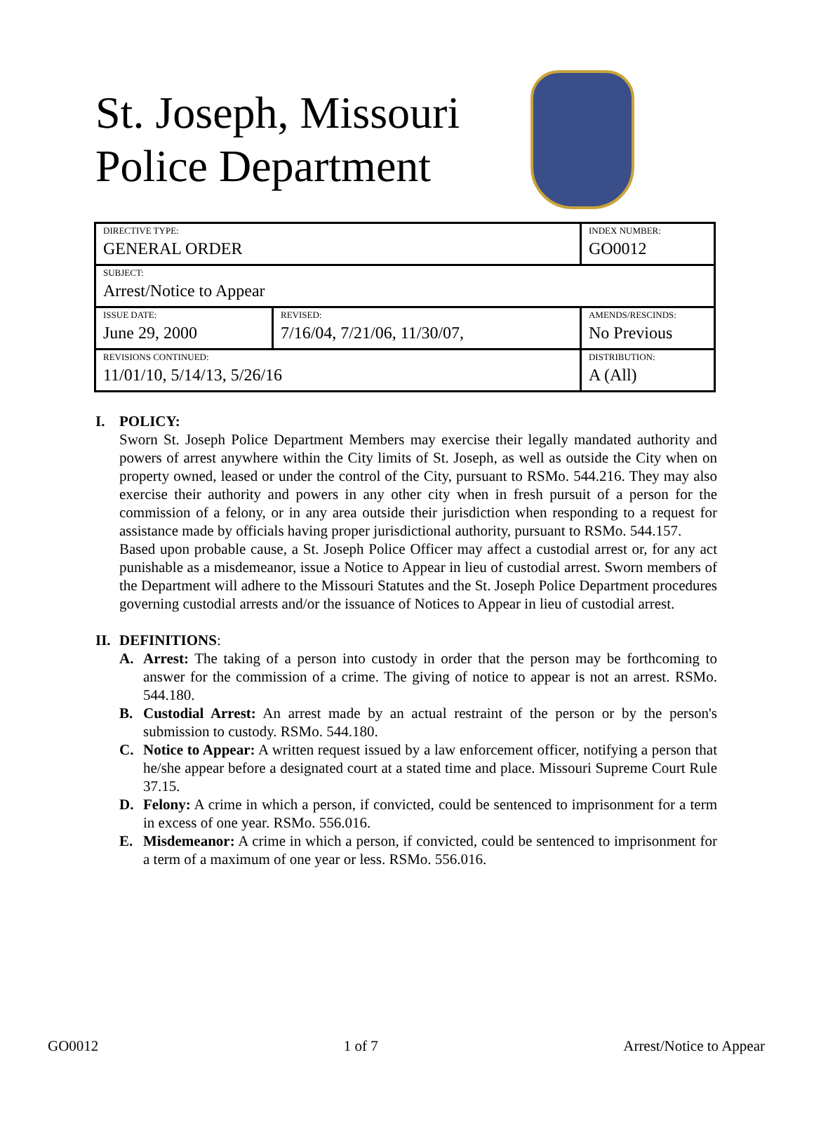St. Joseph, Missouri
Police Department
| DIRECTIVE TYPE: GENERAL ORDER | | INDEX NUMBER: GO0012 |
| SUBJECT: Arrest/Notice to Appear | | |
| ISSUE DATE: June 29, 2000 | REVISED: 7/16/04, 7/21/06, 11/30/07, | AMENDS/RESCINDS: No Previous |
| REVISIONS CONTINUED: 11/01/10, 5/14/13, 5/26/16 | | DISTRIBUTION: A (All) |
I. POLICY:
Sworn St. Joseph Police Department Members may exercise their legally mandated authority and powers of arrest anywhere within the City limits of St. Joseph, as well as outside the City when on property owned, leased or under the control of the City, pursuant to RSMo. 544.216. They may also exercise their authority and powers in any other city when in fresh pursuit of a person for the commission of a felony, or in any area outside their jurisdiction when responding to a request for assistance made by officials having proper jurisdictional authority, pursuant to RSMo. 544.157.
Based upon probable cause, a St. Joseph Police Officer may affect a custodial arrest or, for any act punishable as a misdemeanor, issue a Notice to Appear in lieu of custodial arrest. Sworn members of the Department will adhere to the Missouri Statutes and the St. Joseph Police Department procedures governing custodial arrests and/or the issuance of Notices to Appear in lieu of custodial arrest.
II. DEFINITIONS:
A. Arrest: The taking of a person into custody in order that the person may be forthcoming to answer for the commission of a crime. The giving of notice to appear is not an arrest. RSMo. 544.180.
B. Custodial Arrest: An arrest made by an actual restraint of the person or by the person's submission to custody. RSMo. 544.180.
C. Notice to Appear: A written request issued by a law enforcement officer, notifying a person that he/she appear before a designated court at a stated time and place. Missouri Supreme Court Rule 37.15.
D. Felony: A crime in which a person, if convicted, could be sentenced to imprisonment for a term in excess of one year. RSMo. 556.016.
E. Misdemeanor: A crime in which a person, if convicted, could be sentenced to imprisonment for a term of a maximum of one year or less. RSMo. 556.016.
GO0012 1 of 7 Arrest/Notice to Appear